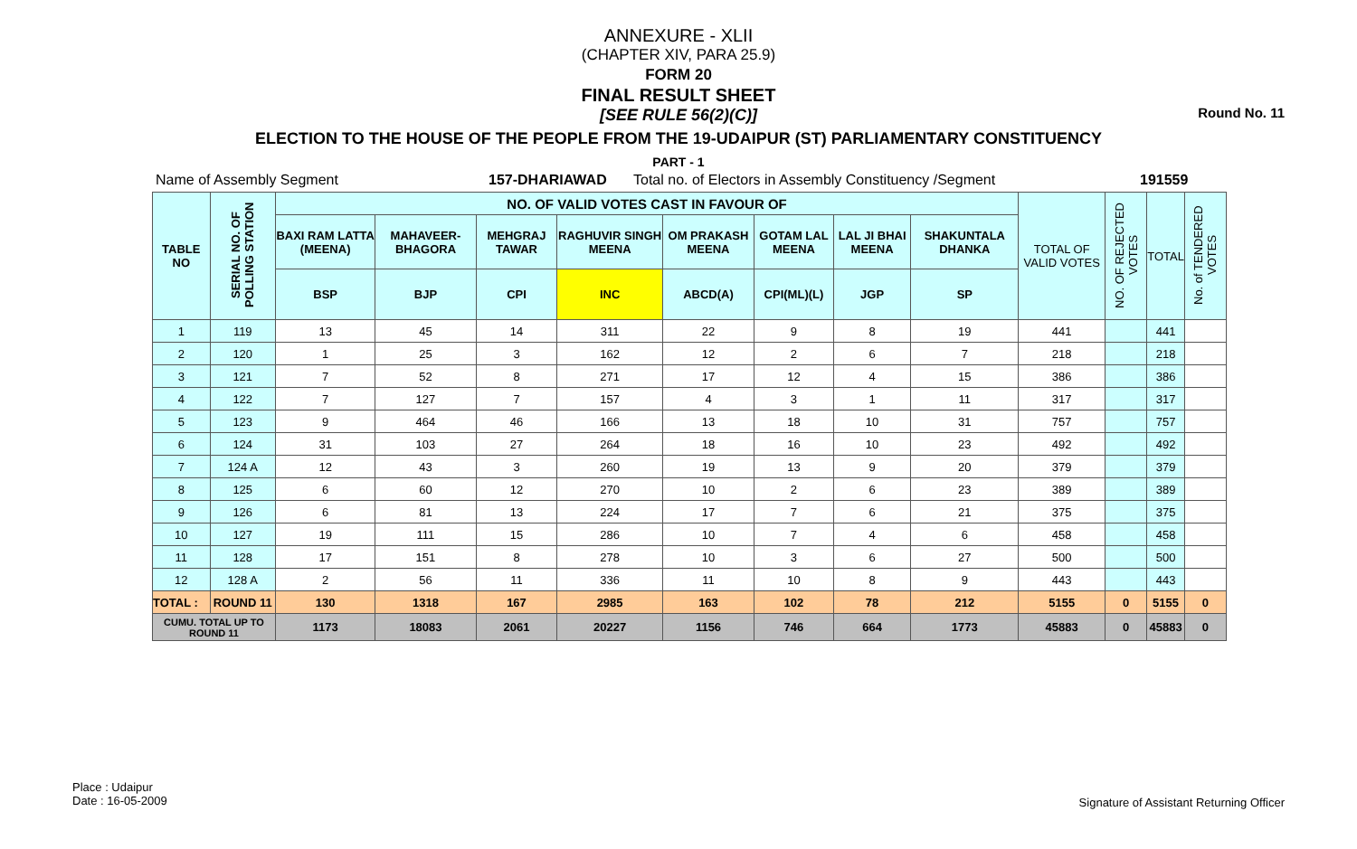Round No. 11
ANNEXURE - XLII
(CHAPTER XIV, PARA 25.9)
FORM 20
FINAL RESULT SHEET
[SEE RULE 56(2)(C)]
ELECTION TO THE HOUSE OF THE PEOPLE FROM THE 19-UDAIPUR (ST) PARLIAMENTARY CONSTITUENCY
PART - 1
Name of Assembly Segment 157-DHARIAWAD Total no. of Electors in Assembly Constituency /Segment 191559
| TABLE NO | SERIAL NO. OF POLLING STATION | NO. OF VALID VOTES CAST IN FAVOUR OF | | | | | | | | TOTAL OF VALID VOTES | NO. OF REJECTED VOTES | TOTAL | No. of TENDERED VOTES |
| --- | --- | --- | --- | --- | --- | --- | --- | --- | --- | --- | --- | --- | --- |
| | | BAXI RAM LATTA (MEENA) | MAHAVEER-BHAGORA | MEHGRAJ TAWAR | RAGHUVIR SINGH MEENA | OM PRAKASH MEENA | GOTAM LAL MEENA | LAL JI BHAI MEENA | SHAKUNTALA DHANKA | | | | |
| | | BSP | BJP | CPI | INC | ABCD(A) | CPI(ML)(L) | JGP | SP | | | | |
| 1 | 119 | 13 | 45 | 14 | 311 | 22 | 9 | 8 | 19 | 441 | | 441 | |
| 2 | 120 | 1 | 25 | 3 | 162 | 12 | 2 | 6 | 7 | 218 | | 218 | |
| 3 | 121 | 7 | 52 | 8 | 271 | 17 | 12 | 4 | 15 | 386 | | 386 | |
| 4 | 122 | 7 | 127 | 7 | 157 | 4 | 3 | 1 | 11 | 317 | | 317 | |
| 5 | 123 | 9 | 464 | 46 | 166 | 13 | 18 | 10 | 31 | 757 | | 757 | |
| 6 | 124 | 31 | 103 | 27 | 264 | 18 | 16 | 10 | 23 | 492 | | 492 | |
| 7 | 124 A | 12 | 43 | 3 | 260 | 19 | 13 | 9 | 20 | 379 | | 379 | |
| 8 | 125 | 6 | 60 | 12 | 270 | 10 | 2 | 6 | 23 | 389 | | 389 | |
| 9 | 126 | 6 | 81 | 13 | 224 | 17 | 7 | 6 | 21 | 375 | | 375 | |
| 10 | 127 | 19 | 111 | 15 | 286 | 10 | 7 | 4 | 6 | 458 | | 458 | |
| 11 | 128 | 17 | 151 | 8 | 278 | 10 | 3 | 6 | 27 | 500 | | 500 | |
| 12 | 128 A | 2 | 56 | 11 | 336 | 11 | 10 | 8 | 9 | 443 | | 443 | |
| TOTAL : | ROUND 11 | 130 | 1318 | 167 | 2985 | 163 | 102 | 78 | 212 | 5155 | 0 | 5155 | 0 |
| CUMU. TOTAL UP TO ROUND 11 | | 1173 | 18083 | 2061 | 20227 | 1156 | 746 | 664 | 1773 | 45883 | 0 | 45883 | 0 |
Place : Udaipur
Date : 16-05-2009
Signature of Assistant Returning Officer